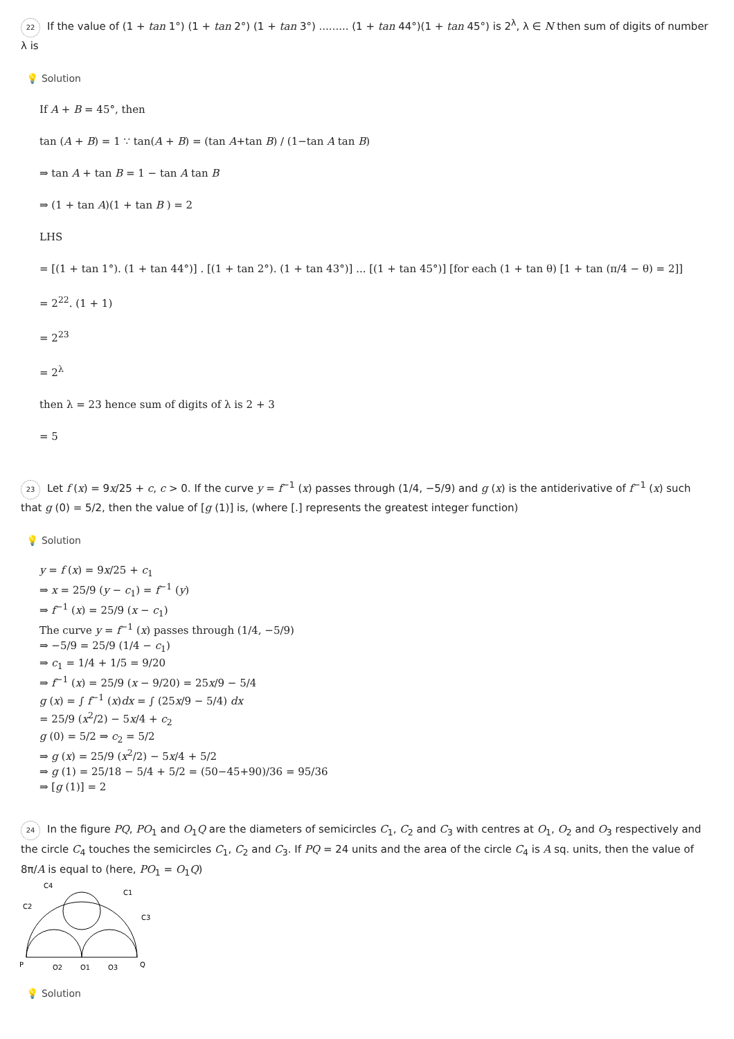22 If the value of (1 + tan 1°) (1 + tan 2°) (1 + tan 3°) ......... (1 + tan 44°)(1 + tan 45°) is 2<sup>λ</sup>, λ ∈ N then sum of digits of number λ is
💡 Solution
If A + B = 45°, then
tan (A + B) = 1 ∵ tan(A + B) = (tan A+tan B) / (1−tan A tan B)
⇒ tan A + tan B = 1 − tan A tan B
⇒ (1 + tan A)(1 + tan B ) = 2
LHS
= [(1 + tan 1°). (1 + tan 44°)] . [(1 + tan 2°). (1 + tan 43°)] ... [(1 + tan 45°)] [for each (1 + tan θ) [1 + tan (π/4 − θ) = 2]]
= 2<sup>22</sup>. (1 + 1)
= 2<sup>23</sup>
= 2<sup>λ</sup>
then λ = 23 hence sum of digits of λ is 2 + 3
= 5
23 Let f (x) = 9x/25 + c, c > 0. If the curve y = f<sup>−1</sup> (x) passes through (1/4, −5/9) and g (x) is the antiderivative of f<sup>−1</sup> (x) such that g (0) = 5/2, then the value of [g (1)] is, (where [.] represents the greatest integer function)
💡 Solution
y = f (x) = 9x/25 + c<sub>1</sub>
⇒ x = 25/9 (y − c<sub>1</sub>) = f<sup>−1</sup> (y)
⇒ f<sup>−1</sup> (x) = 25/9 (x − c<sub>1</sub>)
The curve y = f<sup>−1</sup> (x) passes through (1/4, −5/9)
⇒ −5/9 = 25/9 (1/4 − c<sub>1</sub>)
⇒ c<sub>1</sub> = 1/4 + 1/5 = 9/20
⇒ f<sup>−1</sup> (x) = 25/9 (x − 9/20) = 25x/9 − 5/4
g (x) = ∫ f<sup>−1</sup> (x)dx = ∫ (25x/9 − 5/4) dx
= 25/9 (x<sup>2</sup>/2) − 5x/4 + c<sub>2</sub>
g (0) = 5/2 ⇒ c<sub>2</sub> = 5/2
⇒ g (x) = 25/9 (x<sup>2</sup>/2) − 5x/4 + 5/2
⇒ g (1) = 25/18 − 5/4 + 5/2 = (50−45+90)/36 = 95/36
⇒ [g (1)] = 2
24 In the figure PQ, PO<sub>1</sub> and O<sub>1</sub>Q are the diameters of semicircles C<sub>1</sub>, C<sub>2</sub> and C<sub>3</sub> with centres at O<sub>1</sub>, O<sub>2</sub> and O<sub>3</sub> respectively and the circle C<sub>4</sub> touches the semicircles C<sub>1</sub>, C<sub>2</sub> and C<sub>3</sub>. If PQ = 24 units and the area of the circle C<sub>4</sub> is A sq. units, then the value of 8π/A is equal to (here, PO<sub>1</sub> = O<sub>1</sub>Q)
P
Q
O2
O1
O3
C4
C1
C2
C3
💡 Solution